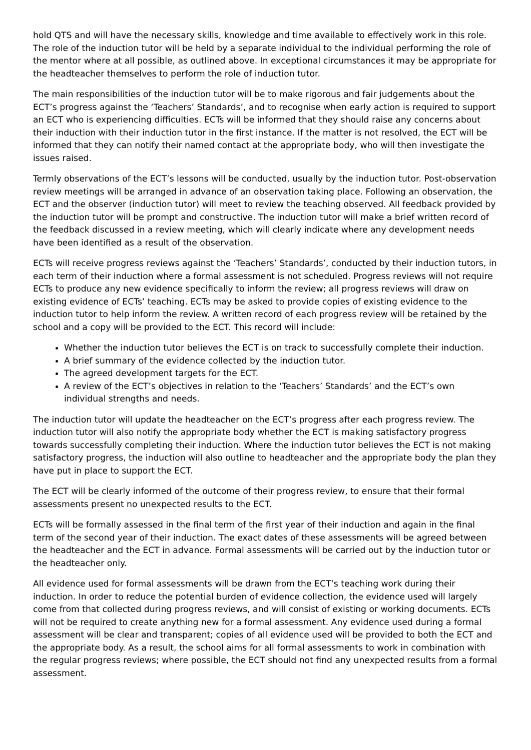hold QTS and will have the necessary skills, knowledge and time available to effectively work in this role. The role of the induction tutor will be held by a separate individual to the individual performing the role of the mentor where at all possible, as outlined above. In exceptional circumstances it may be appropriate for the headteacher themselves to perform the role of induction tutor.
The main responsibilities of the induction tutor will be to make rigorous and fair judgements about the ECT’s progress against the ‘Teachers’ Standards’, and to recognise when early action is required to support an ECT who is experiencing difficulties. ECTs will be informed that they should raise any concerns about their induction with their induction tutor in the first instance. If the matter is not resolved, the ECT will be informed that they can notify their named contact at the appropriate body, who will then investigate the issues raised.
Termly observations of the ECT’s lessons will be conducted, usually by the induction tutor. Post-observation review meetings will be arranged in advance of an observation taking place. Following an observation, the ECT and the observer (induction tutor) will meet to review the teaching observed. All feedback provided by the induction tutor will be prompt and constructive. The induction tutor will make a brief written record of the feedback discussed in a review meeting, which will clearly indicate where any development needs have been identified as a result of the observation.
ECTs will receive progress reviews against the ‘Teachers’ Standards’, conducted by their induction tutors, in each term of their induction where a formal assessment is not scheduled. Progress reviews will not require ECTs to produce any new evidence specifically to inform the review; all progress reviews will draw on existing evidence of ECTs’ teaching. ECTs may be asked to provide copies of existing evidence to the induction tutor to help inform the review. A written record of each progress review will be retained by the school and a copy will be provided to the ECT. This record will include:
Whether the induction tutor believes the ECT is on track to successfully complete their induction.
A brief summary of the evidence collected by the induction tutor.
The agreed development targets for the ECT.
A review of the ECT’s objectives in relation to the ‘Teachers’ Standards’ and the ECT’s own individual strengths and needs.
The induction tutor will update the headteacher on the ECT’s progress after each progress review. The induction tutor will also notify the appropriate body whether the ECT is making satisfactory progress towards successfully completing their induction. Where the induction tutor believes the ECT is not making satisfactory progress, the induction will also outline to headteacher and the appropriate body the plan they have put in place to support the ECT.
The ECT will be clearly informed of the outcome of their progress review, to ensure that their formal assessments present no unexpected results to the ECT.
ECTs will be formally assessed in the final term of the first year of their induction and again in the final term of the second year of their induction. The exact dates of these assessments will be agreed between the headteacher and the ECT in advance. Formal assessments will be carried out by the induction tutor or the headteacher only.
All evidence used for formal assessments will be drawn from the ECT’s teaching work during their induction. In order to reduce the potential burden of evidence collection, the evidence used will largely come from that collected during progress reviews, and will consist of existing or working documents. ECTs will not be required to create anything new for a formal assessment. Any evidence used during a formal assessment will be clear and transparent; copies of all evidence used will be provided to both the ECT and the appropriate body. As a result, the school aims for all formal assessments to work in combination with the regular progress reviews; where possible, the ECT should not find any unexpected results from a formal assessment.